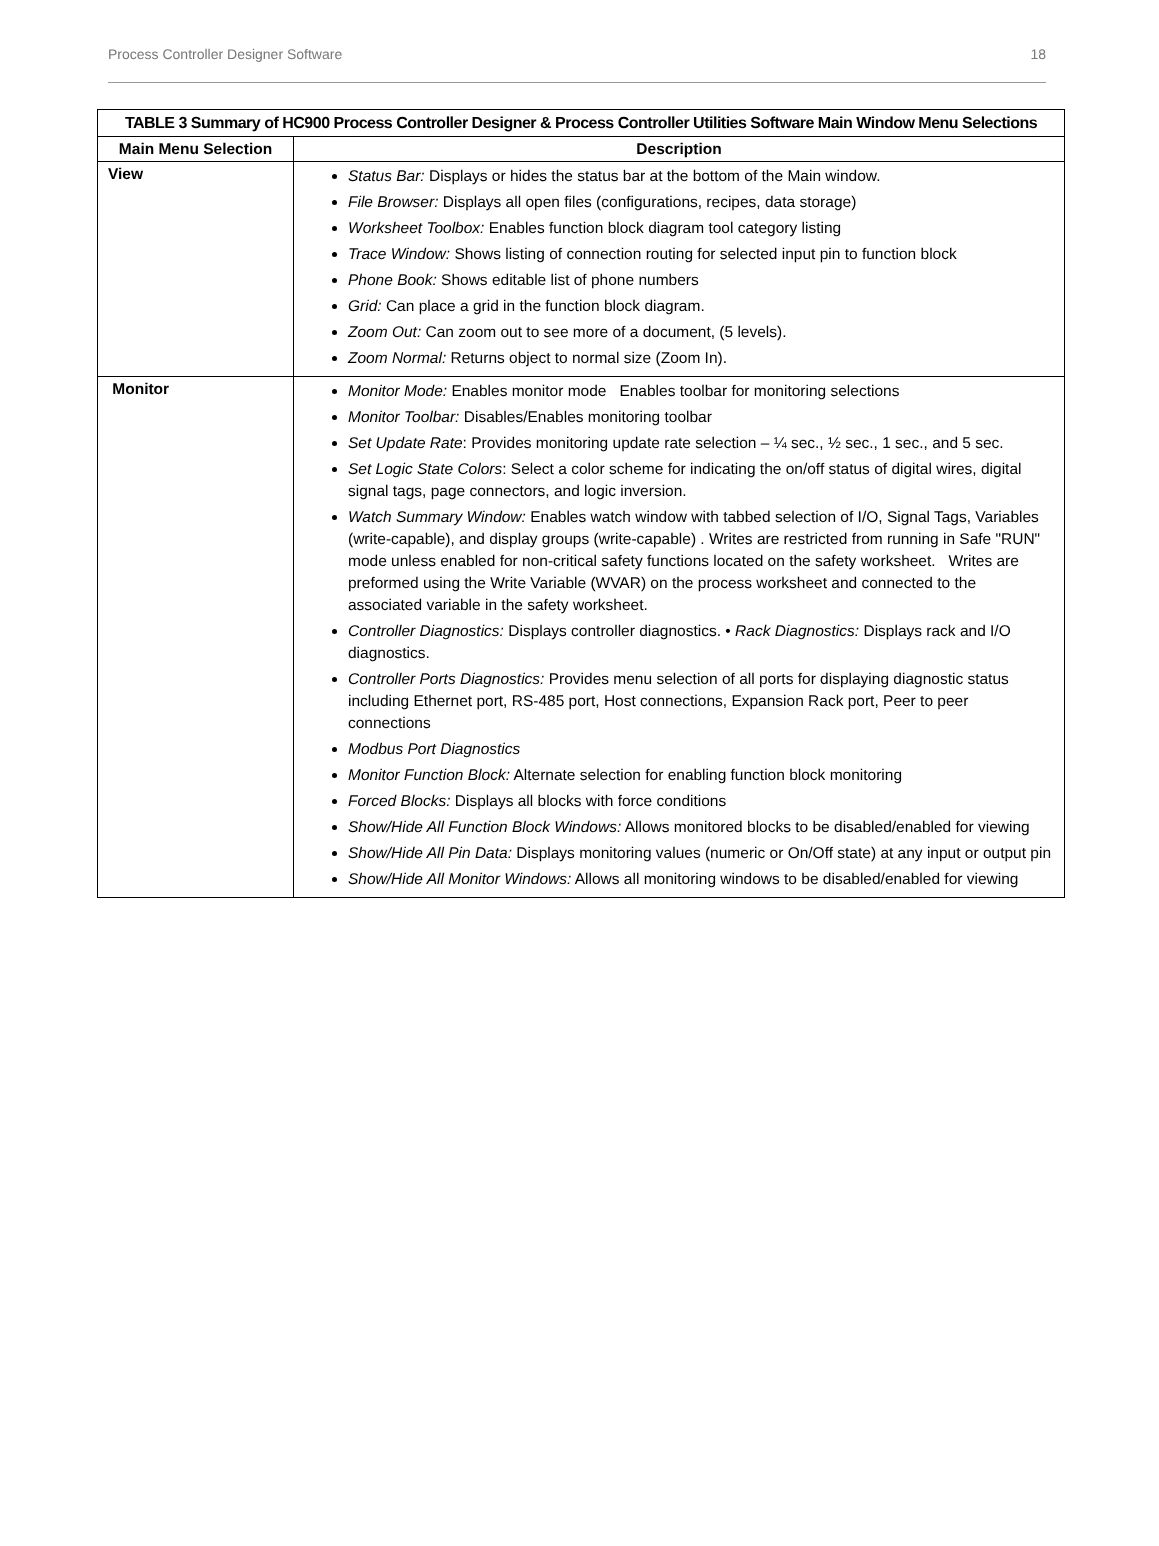Process Controller Designer Software 18
| TABLE 3 Summary of HC900 Process Controller Designer & Process Controller Utilities Software Main Window Menu Selections | |
| --- | --- |
| Main Menu Selection | Description |
| View | Status Bar: Displays or hides the status bar at the bottom of the Main window. File Browser: Displays all open files (configurations, recipes, data storage) Worksheet Toolbox: Enables function block diagram tool category listing Trace Window: Shows listing of connection routing for selected input pin to function block Phone Book: Shows editable list of phone numbers Grid: Can place a grid in the function block diagram. Zoom Out: Can zoom out to see more of a document, (5 levels). Zoom Normal: Returns object to normal size (Zoom In). |
| Monitor | Monitor Mode: Enables monitor mode Enables toolbar for monitoring selections Monitor Toolbar: Disables/Enables monitoring toolbar Set Update Rate : Provides monitoring update rate selection – ¼ sec., ½ sec., 1 sec., and 5 sec. Set Logic State Colors : Select a color scheme for indicating the on/off status of digital wires, digital signal tags, page connectors, and logic inversion. Watch Summary Window: Enables watch window with tabbed selection of I/O, Signal Tags, Variables (write-capable), and display groups (write-capable) . Writes are restricted from running in Safe "RUN" mode unless enabled for non-critical safety functions located on the safety worksheet. Writes are preformed using the Write Variable (WVAR) on the process worksheet and connected to the associated variable in the safety worksheet. Controller Diagnostics: Displays controller diagnostics. • Rack Diagnostics: Displays rack and I/O diagnostics. Controller Ports Diagnostics: Provides menu selection of all ports for displaying diagnostic status including Ethernet port, RS-485 port, Host connections, Expansion Rack port, Peer to peer connections Modbus Port Diagnostics Monitor Function Block: Alternate selection for enabling function block monitoring Forced Blocks: Displays all blocks with force conditions Show/Hide All Function Block Windows: Allows monitored blocks to be disabled/enabled for viewing Show/Hide All Pin Data: Displays monitoring values (numeric or On/Off state) at any input or output pin Show/Hide All Monitor Windows: Allows all monitoring windows to be disabled/enabled for viewing |